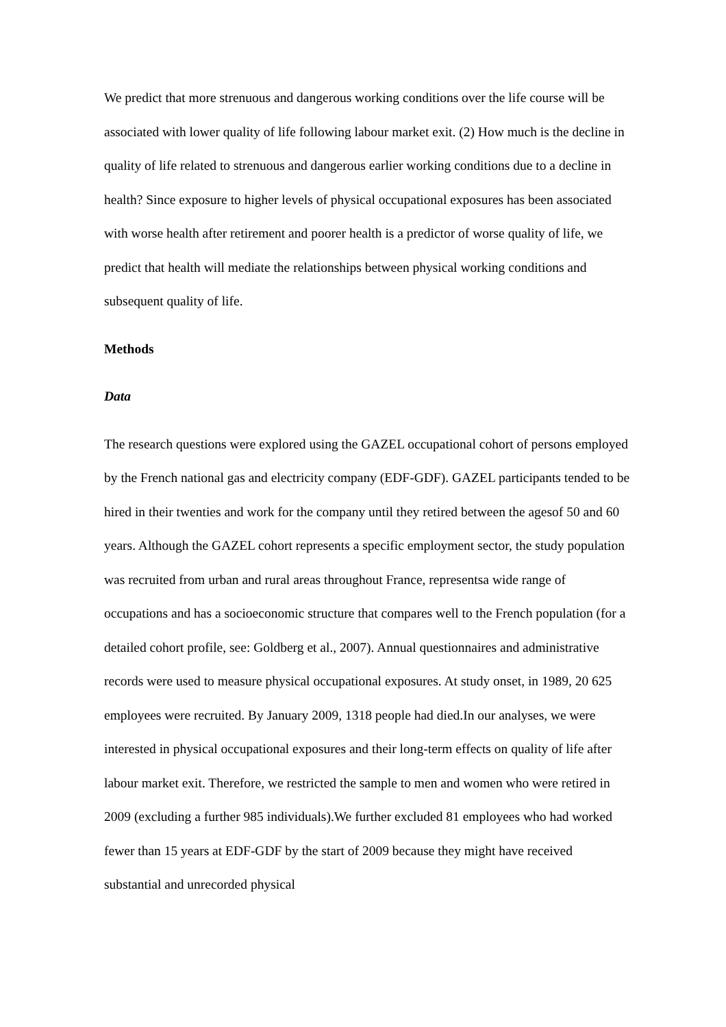We predict that more strenuous and dangerous working conditions over the life course will be associated with lower quality of life following labour market exit. (2) How much is the decline in quality of life related to strenuous and dangerous earlier working conditions due to a decline in health? Since exposure to higher levels of physical occupational exposures has been associated with worse health after retirement and poorer health is a predictor of worse quality of life, we predict that health will mediate the relationships between physical working conditions and subsequent quality of life.
Methods
Data
The research questions were explored using the GAZEL occupational cohort of persons employed by the French national gas and electricity company (EDF-GDF). GAZEL participants tended to be hired in their twenties and work for the company until they retired between the agesof 50 and 60 years. Although the GAZEL cohort represents a specific employment sector, the study population was recruited from urban and rural areas throughout France, representsa wide range of occupations and has a socioeconomic structure that compares well to the French population (for a detailed cohort profile, see: Goldberg et al., 2007). Annual questionnaires and administrative records were used to measure physical occupational exposures. At study onset, in 1989, 20 625 employees were recruited. By January 2009, 1318 people had died.In our analyses, we were interested in physical occupational exposures and their long-term effects on quality of life after labour market exit. Therefore, we restricted the sample to men and women who were retired in 2009 (excluding a further 985 individuals).We further excluded 81 employees who had worked fewer than 15 years at EDF-GDF by the start of 2009 because they might have received substantial and unrecorded physical